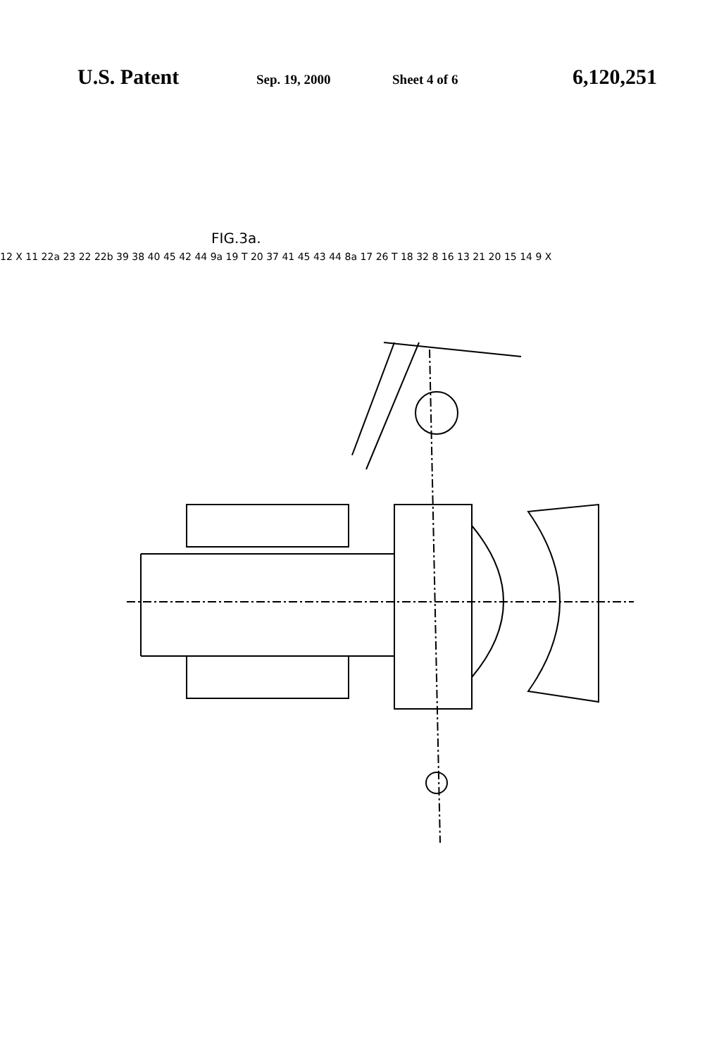U.S. Patent Sep. 19, 2000 Sheet 4 of 6 6,120,251
FIG.3a.
12 X 11 22a 23 22 22b 39 38 40 45 42 44 9a 19 T 20 37 41 45 43 44 8a 17 26 T 18 32 8 16 13 21 20 15 14 9 X